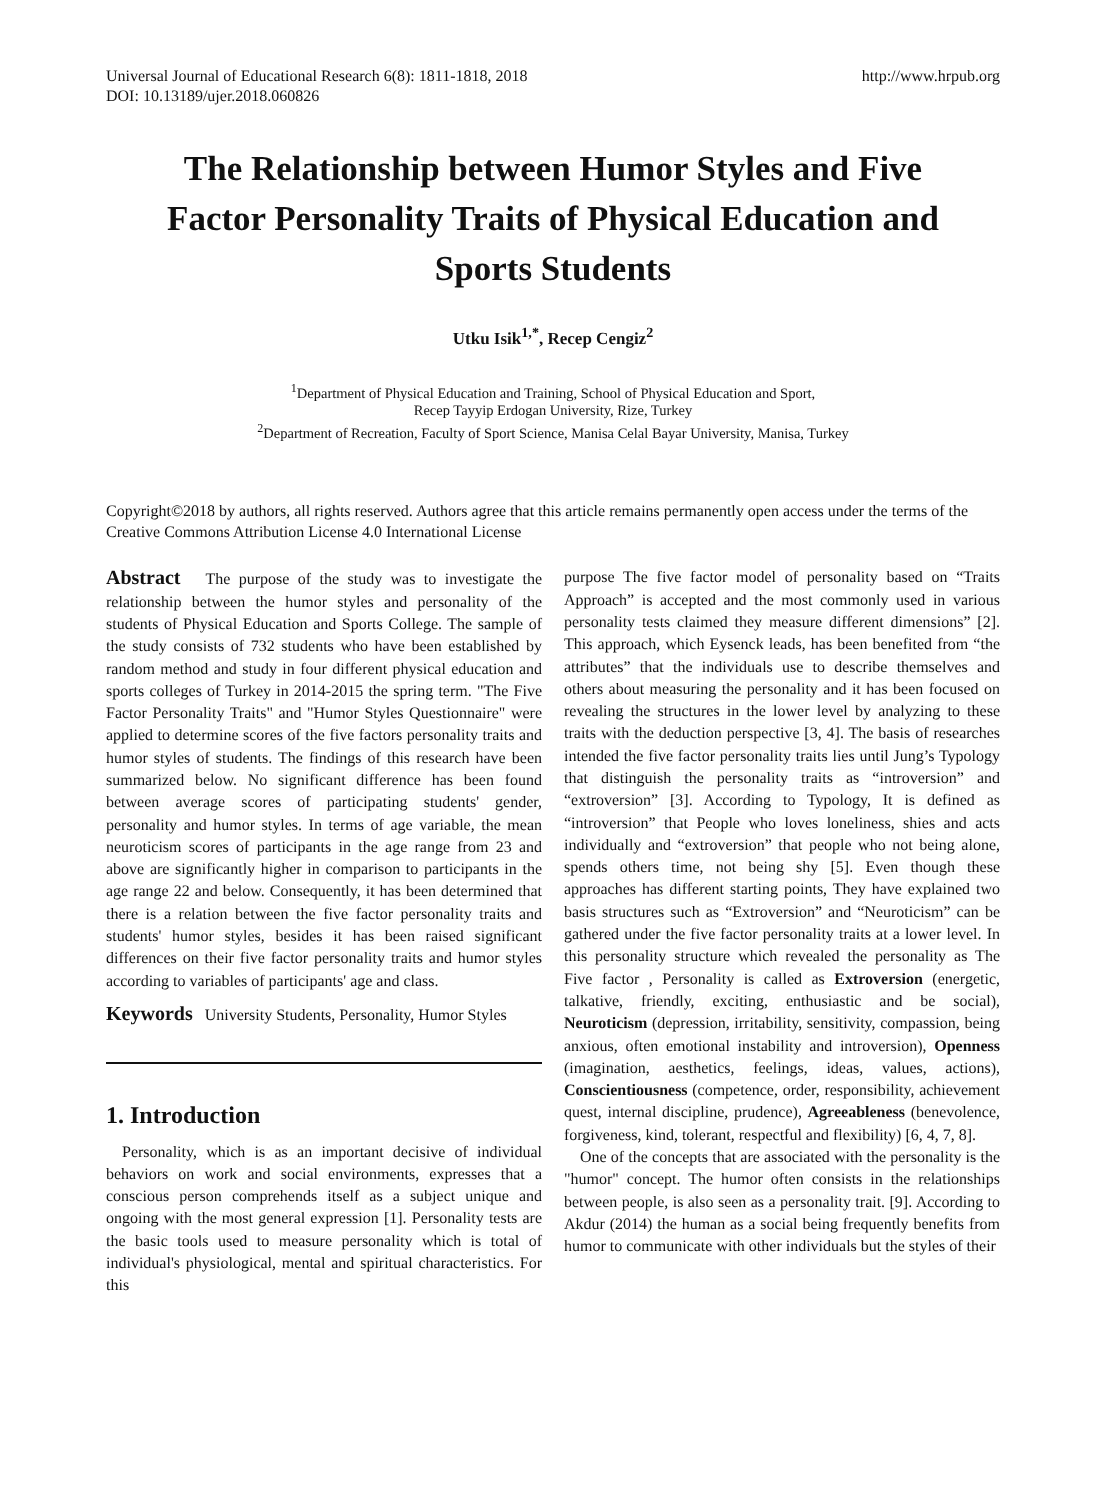Universal Journal of Educational Research 6(8): 1811-1818, 2018
DOI: 10.13189/ujer.2018.060826
http://www.hrpub.org
The Relationship between Humor Styles and Five Factor Personality Traits of Physical Education and Sports Students
Utku Isik<sup>1,*</sup>, Recep Cengiz<sup>2</sup>
<sup>1</sup> Department of Physical Education and Training, School of Physical Education and Sport,
Recep Tayyip Erdogan University, Rize, Turkey
<sup>2</sup> Department of Recreation, Faculty of Sport Science, Manisa Celal Bayar University, Manisa, Turkey
Copyright©2018 by authors, all rights reserved. Authors agree that this article remains permanently open access under the terms of the Creative Commons Attribution License 4.0 International License
Abstract The purpose of the study was to investigate the relationship between the humor styles and personality of the students of Physical Education and Sports College. The sample of the study consists of 732 students who have been established by random method and study in four different physical education and sports colleges of Turkey in 2014-2015 the spring term. "The Five Factor Personality Traits" and "Humor Styles Questionnaire" were applied to determine scores of the five factors personality traits and humor styles of students. The findings of this research have been summarized below. No significant difference has been found between average scores of participating students' gender, personality and humor styles. In terms of age variable, the mean neuroticism scores of participants in the age range from 23 and above are significantly higher in comparison to participants in the age range 22 and below. Consequently, it has been determined that there is a relation between the five factor personality traits and students' humor styles, besides it has been raised significant differences on their five factor personality traits and humor styles according to variables of participants' age and class.
Keywords University Students, Personality, Humor Styles
1. Introduction
Personality, which is as an important decisive of individual behaviors on work and social environments, expresses that a conscious person comprehends itself as a subject unique and ongoing with the most general expression [1]. Personality tests are the basic tools used to measure personality which is total of individual's physiological, mental and spiritual characteristics. For this
purpose The five factor model of personality based on “Traits Approach” is accepted and the most commonly used in various personality tests claimed they measure different dimensions” [2]. This approach, which Eysenck leads, has been benefited from “the attributes” that the individuals use to describe themselves and others about measuring the personality and it has been focused on revealing the structures in the lower level by analyzing to these traits with the deduction perspective [3, 4]. The basis of researches intended the five factor personality traits lies until Jung’s Typology that distinguish the personality traits as “introversion” and “extroversion” [3]. According to Typology, It is defined as “introversion” that People who loves loneliness, shies and acts individually and “extroversion” that people who not being alone, spends others time, not being shy [5]. Even though these approaches has different starting points, They have explained two basis structures such as “Extroversion” and “Neuroticism” can be gathered under the five factor personality traits at a lower level. In this personality structure which revealed the personality as The Five factor , Personality is called as Extroversion (energetic, talkative, friendly, exciting, enthusiastic and be social), Neuroticism (depression, irritability, sensitivity, compassion, being anxious, often emotional instability and introversion), Openness (imagination, aesthetics, feelings, ideas, values, actions), Conscientiousness (competence, order, responsibility, achievement quest, internal discipline, prudence), Agreeableness (benevolence, forgiveness, kind, tolerant, respectful and flexibility) [6, 4, 7, 8].
One of the concepts that are associated with the personality is the "humor" concept. The humor often consists in the relationships between people, is also seen as a personality trait. [9]. According to Akdur (2014) the human as a social being frequently benefits from humor to communicate with other individuals but the styles of their